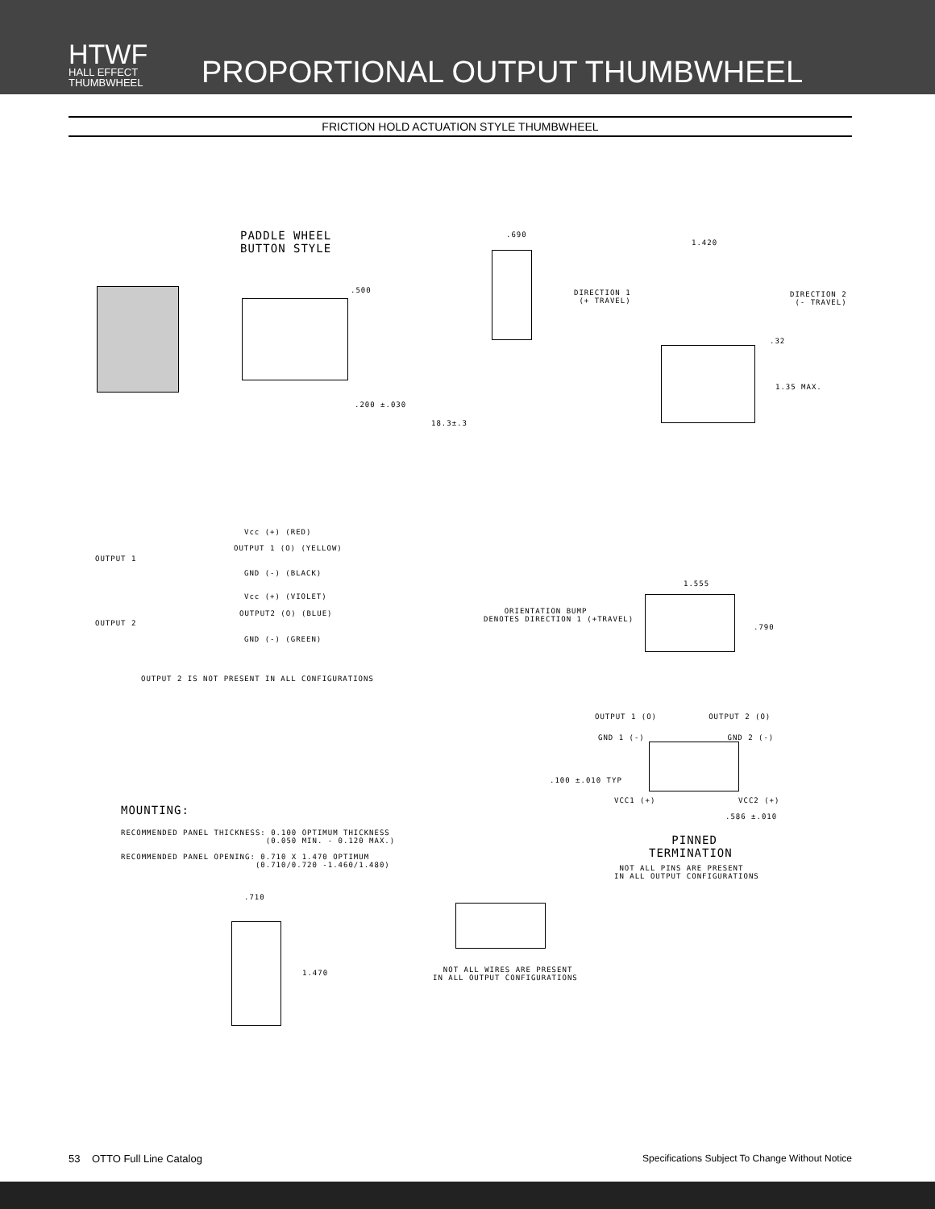HTWF
HALL EFFECT
THUMBWHEEL
PROPORTIONAL OUTPUT THUMBWHEEL
FRICTION HOLD ACTUATION STYLE THUMBWHEEL
PADDLE WHEEL BUTTON STYLE
.500
.200 ±.030
.690
18.3±.3
1.420
DIRECTION 1 (+ TRAVEL)
DIRECTION 2 (- TRAVEL)
.32
1.35 MAX.
OUTPUT 1
Vcc (+) (RED)
OUTPUT 1 (O) (YELLOW)
GND (-) (BLACK)
OUTPUT 2
Vcc (+) (VIOLET)
OUTPUT2 (O) (BLUE)
GND (-) (GREEN)
OUTPUT 2 IS NOT PRESENT IN ALL CONFIGURATIONS
1.555
ORIENTATION BUMP DENOTES DIRECTION 1 (+TRAVEL)
.790
OUTPUT 1 (O) OUTPUT 2 (O)
GND 1 (-) GND 2 (-)
.100 ±.010 TYP
VCC1 (+) VCC2 (+)
.586 ±.010
PINNED TERMINATION
NOT ALL PINS ARE PRESENT IN ALL OUTPUT CONFIGURATIONS
MOUNTING:
RECOMMENDED PANEL THICKNESS: 0.100 OPTIMUM THICKNESS (0.050 MIN. - 0.120 MAX.) RECOMMENDED PANEL OPENING: 0.710 X 1.470 OPTIMUM (0.710/0.720 -1.460/1.480)
.710
1.470
NOT ALL WIRES ARE PRESENT IN ALL OUTPUT CONFIGURATIONS
53 OTTO Full Line Catalog Specifications Subject To Change Without Notice